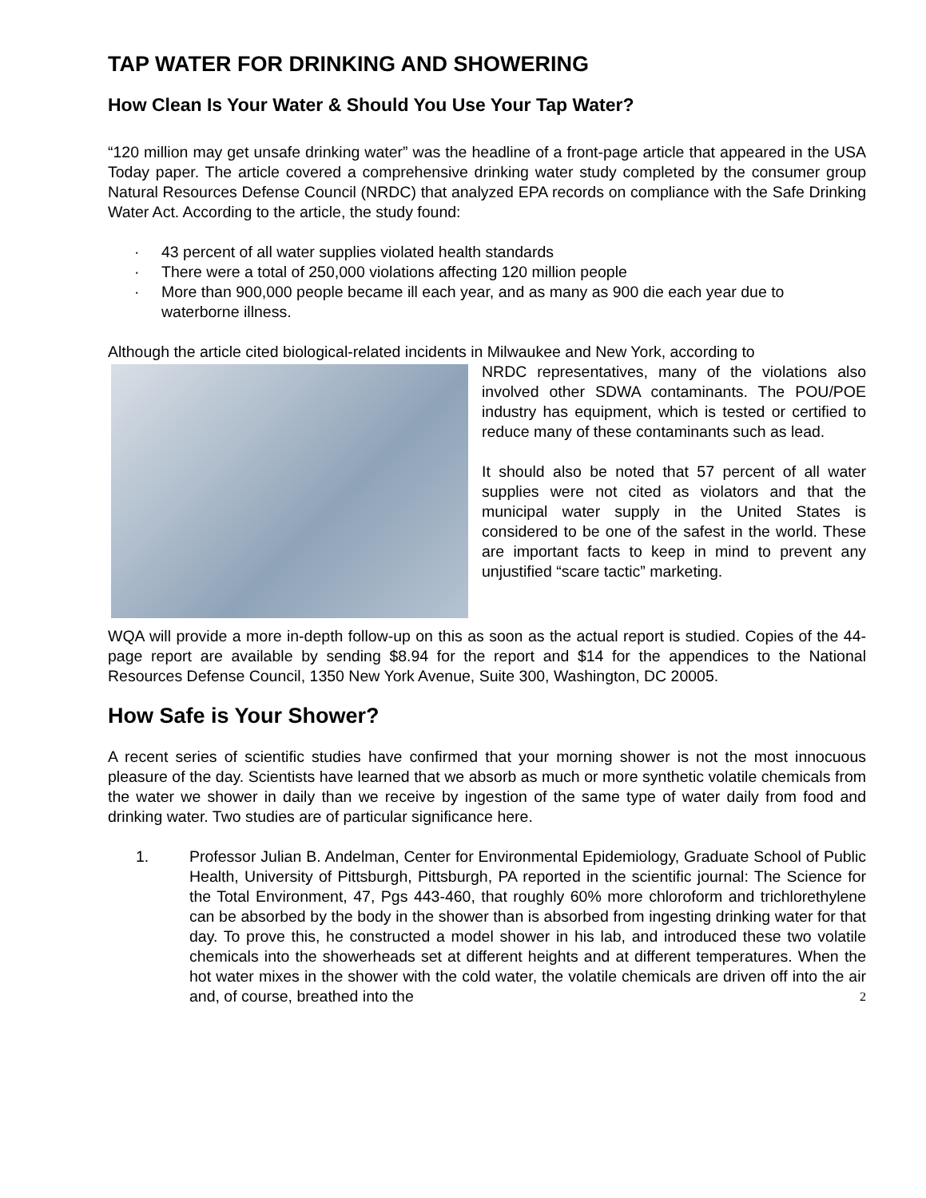TAP WATER FOR DRINKING AND SHOWERING
How Clean Is Your Water & Should You Use Your Tap Water?
“120 million may get unsafe drinking water” was the headline of a front-page article that appeared in the USA Today paper. The article covered a comprehensive drinking water study completed by the consumer group Natural Resources Defense Council (NRDC) that analyzed EPA records on compliance with the Safe Drinking Water Act. According to the article, the study found:
· 43 percent of all water supplies violated health standards
· There were a total of 250,000 violations affecting 120 million people
· More than 900,000 people became ill each year, and as many as 900 die each year due to waterborne illness.
Although the article cited biological-related incidents in Milwaukee and New York, according to
NRDC representatives, many of the violations also involved other SDWA contaminants. The POU/POE industry has equipment, which is tested or certified to reduce many of these contaminants such as lead.
It should also be noted that 57 percent of all water supplies were not cited as violators and that the municipal water supply in the United States is considered to be one of the safest in the world. These are important facts to keep in mind to prevent any unjustified “scare tactic” marketing.
WQA will provide a more in-depth follow-up on this as soon as the actual report is studied. Copies of the 44-page report are available by sending $8.94 for the report and $14 for the appendices to the National Resources Defense Council, 1350 New York Avenue, Suite 300, Washington, DC 20005.
How Safe is Your Shower?
A recent series of scientific studies have confirmed that your morning shower is not the most innocuous pleasure of the day. Scientists have learned that we absorb as much or more synthetic volatile chemicals from the water we shower in daily than we receive by ingestion of the same type of water daily from food and drinking water. Two studies are of particular significance here.
1. Professor Julian B. Andelman, Center for Environmental Epidemiology, Graduate School of Public Health, University of Pittsburgh, Pittsburgh, PA reported in the scientific journal: The Science for the Total Environment, 47, Pgs 443-460, that roughly 60% more chloroform and trichlorethylene can be absorbed by the body in the shower than is absorbed from ingesting drinking water for that day. To prove this, he constructed a model shower in his lab, and introduced these two volatile chemicals into the showerheads set at different heights and at different temperatures. When the hot water mixes in the shower with the cold water, the volatile chemicals are driven off into the air and, of course, breathed into the 2